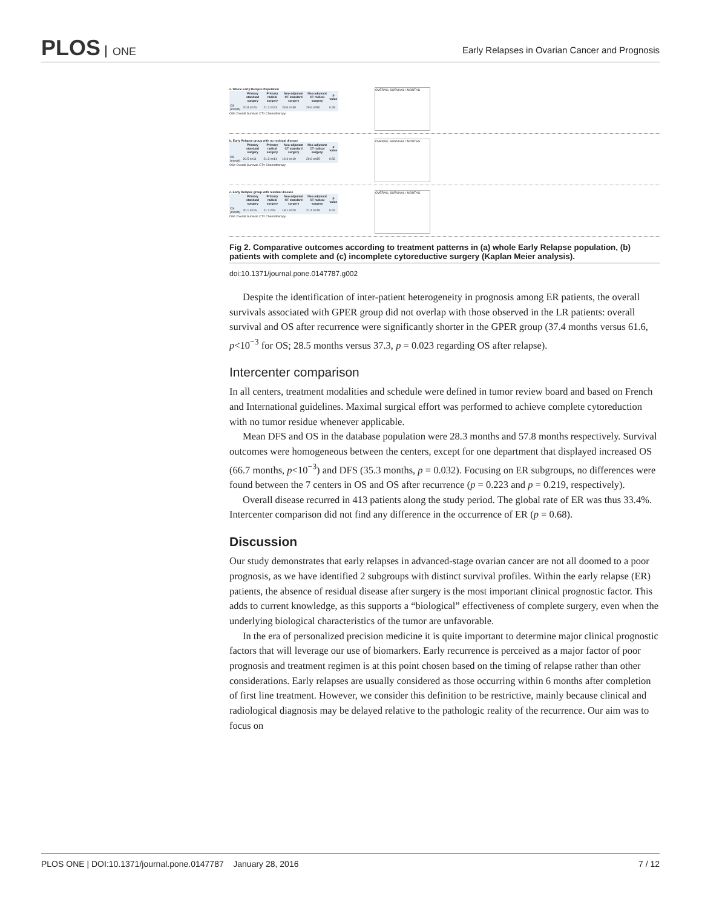PLOS ONE
Early Relapses in Ovarian Cancer and Prognosis
a. Whole Early Relapse Population
| | Primary standard surgery | Primary radical surgery | Neo-adjuvant CT standard surgery | Neo-adjuvant CT radical surgery | p value |
| --- | --- | --- | --- | --- | --- |
| OS (month) | 20.8 n=26 | 21.2 n=23 | 23.6 n=39 | 29.6 n=50 | 0.28 |
OS= Overall Survival; CT= Chemotherapy
OVERALL SURVIVAL / MONTHS
b. Early Relapse group with no residual disease
| | Primary standard surgery | Primary radical surgery | Neo-adjuvant CT standard surgery | Neo-adjuvant CT radical surgery | p value |
| --- | --- | --- | --- | --- | --- |
| OS (month) | 20.5 n=11 | 21.3 n=14 | 19.4 n=19 | 29.6 n=35 | 0.56 |
OS= Overall Survival; CT= Chemotherapy
OVERALL SURVIVAL / MONTHS
c. Early Relapse group with residual disease
| | Primary standard surgery | Primary radical surgery | Neo-adjuvant CT standard surgery | Neo-adjuvant CT radical surgery | p value |
| --- | --- | --- | --- | --- | --- |
| OS (month) | 20.1 n=15 | 21.2 n=9 | 18.1 n=20 | 21.4 n=15 | 0.42 |
OS= Overall Survival; CT= Chemotherapy
OVERALL SURVIVAL / MONTHS
Fig 2. Comparative outcomes according to treatment patterns in (a) whole Early Relapse population, (b) patients with complete and (c) incomplete cytoreductive surgery (Kaplan Meier analysis).
doi:10.1371/journal.pone.0147787.g002
Despite the identification of inter-patient heterogeneity in prognosis among ER patients, the overall survivals associated with GPER group did not overlap with those observed in the LR patients: overall survival and OS after recurrence were significantly shorter in the GPER group (37.4 months versus 61.6, p<10<sup>−3</sup> for OS; 28.5 months versus 37.3, p = 0.023 regarding OS after relapse).
Intercenter comparison
In all centers, treatment modalities and schedule were defined in tumor review board and based on French and International guidelines. Maximal surgical effort was performed to achieve complete cytoreduction with no tumor residue whenever applicable.
Mean DFS and OS in the database population were 28.3 months and 57.8 months respectively. Survival outcomes were homogeneous between the centers, except for one department that displayed increased OS (66.7 months, p<10<sup>−3</sup>) and DFS (35.3 months, p = 0.032). Focusing on ER subgroups, no differences were found between the 7 centers in OS and OS after recurrence (p = 0.223 and p = 0.219, respectively).
Overall disease recurred in 413 patients along the study period. The global rate of ER was thus 33.4%. Intercenter comparison did not find any difference in the occurrence of ER (p = 0.68).
Discussion
Our study demonstrates that early relapses in advanced-stage ovarian cancer are not all doomed to a poor prognosis, as we have identified 2 subgroups with distinct survival profiles. Within the early relapse (ER) patients, the absence of residual disease after surgery is the most important clinical prognostic factor. This adds to current knowledge, as this supports a “biological” effectiveness of complete surgery, even when the underlying biological characteristics of the tumor are unfavorable.
In the era of personalized precision medicine it is quite important to determine major clinical prognostic factors that will leverage our use of biomarkers. Early recurrence is perceived as a major factor of poor prognosis and treatment regimen is at this point chosen based on the timing of relapse rather than other considerations. Early relapses are usually considered as those occurring within 6 months after completion of first line treatment. However, we consider this definition to be restrictive, mainly because clinical and radiological diagnosis may be delayed relative to the pathologic reality of the recurrence. Our aim was to focus on
PLOS ONE | DOI:10.1371/journal.pone.0147787 January 28, 2016 7 / 12